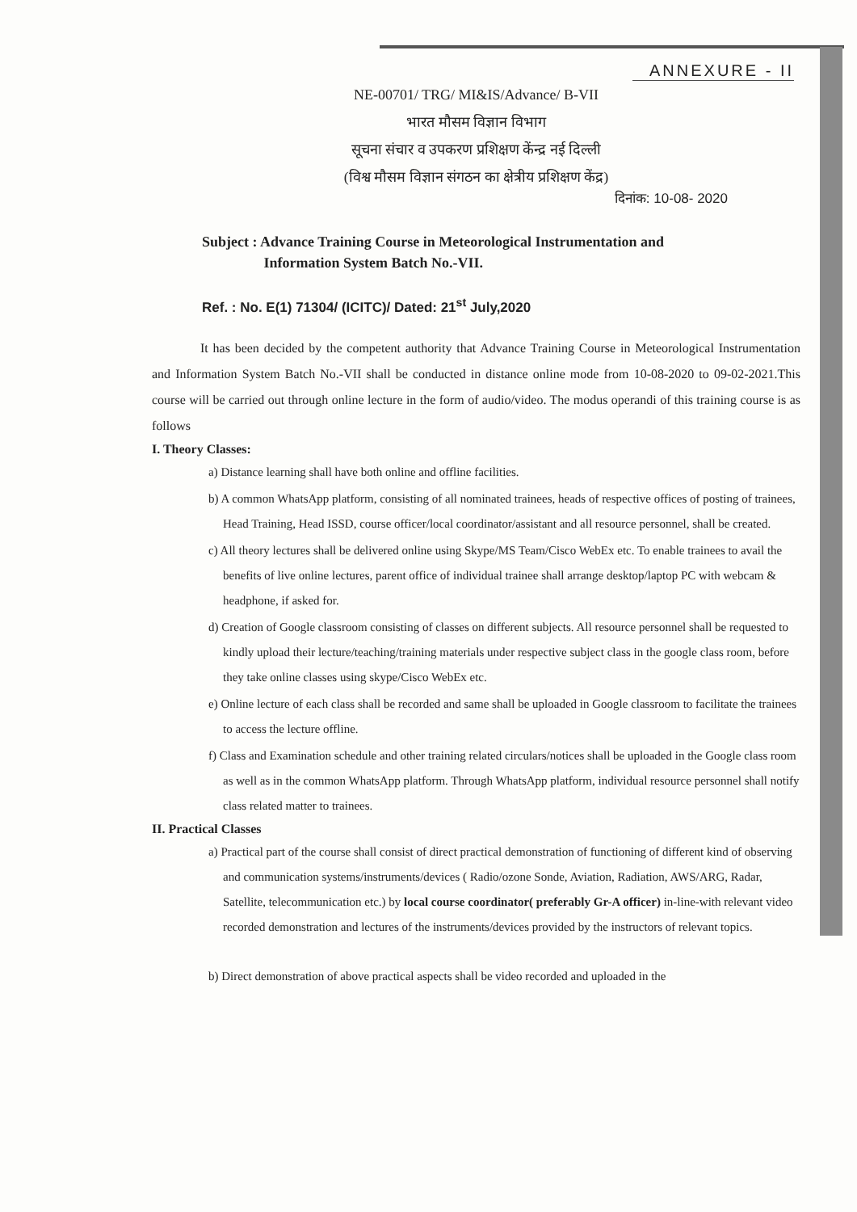ANNEXURE - II
NE-00701/ TRG/ MI&IS/Advance/ B-VII
भारत मौसम विज्ञान विभाग
सूचना संचार व उपकरण प्रशिक्षण केंन्द्र नई दिल्ली
(विश्व मौसम विज्ञान संगठन का क्षेत्रीय प्रशिक्षण केंद्र)
दिनांक: 10-08- 2020
Subject : Advance Training Course in Meteorological Instrumentation and
Information System Batch No.-VII.
Ref. : No. E(1) 71304/ (ICITC)/ Dated: 21<sup>st</sup> July,2020
It has been decided by the competent authority that Advance Training Course in Meteorological Instrumentation and Information System Batch No.-VII shall be conducted in distance online mode from 10-08-2020 to 09-02-2021.This course will be carried out through online lecture in the form of audio/video. The modus operandi of this training course is as follows
I. Theory Classes:
a) Distance learning shall have both online and offline facilities.
b) A common WhatsApp platform, consisting of all nominated trainees, heads of respective offices of posting of trainees, Head Training, Head ISSD, course officer/local coordinator/assistant and all resource personnel, shall be created.
c) All theory lectures shall be delivered online using Skype/MS Team/Cisco WebEx etc. To enable trainees to avail the benefits of live online lectures, parent office of individual trainee shall arrange desktop/laptop PC with webcam & headphone, if asked for.
d) Creation of Google classroom consisting of classes on different subjects. All resource personnel shall be requested to kindly upload their lecture/teaching/training materials under respective subject class in the google class room, before they take online classes using skype/Cisco WebEx etc.
e) Online lecture of each class shall be recorded and same shall be uploaded in Google classroom to facilitate the trainees to access the lecture offline.
f) Class and Examination schedule and other training related circulars/notices shall be uploaded in the Google class room as well as in the common WhatsApp platform. Through WhatsApp platform, individual resource personnel shall notify class related matter to trainees.
II. Practical Classes
a) Practical part of the course shall consist of direct practical demonstration of functioning of different kind of observing and communication systems/instruments/devices ( Radio/ozone Sonde, Aviation, Radiation, AWS/ARG, Radar, Satellite, telecommunication etc.) by local course coordinator( preferably Gr-A officer) in-line-with relevant video recorded demonstration and lectures of the instruments/devices provided by the instructors of relevant topics.
b) Direct demonstration of above practical aspects shall be video recorded and uploaded in the